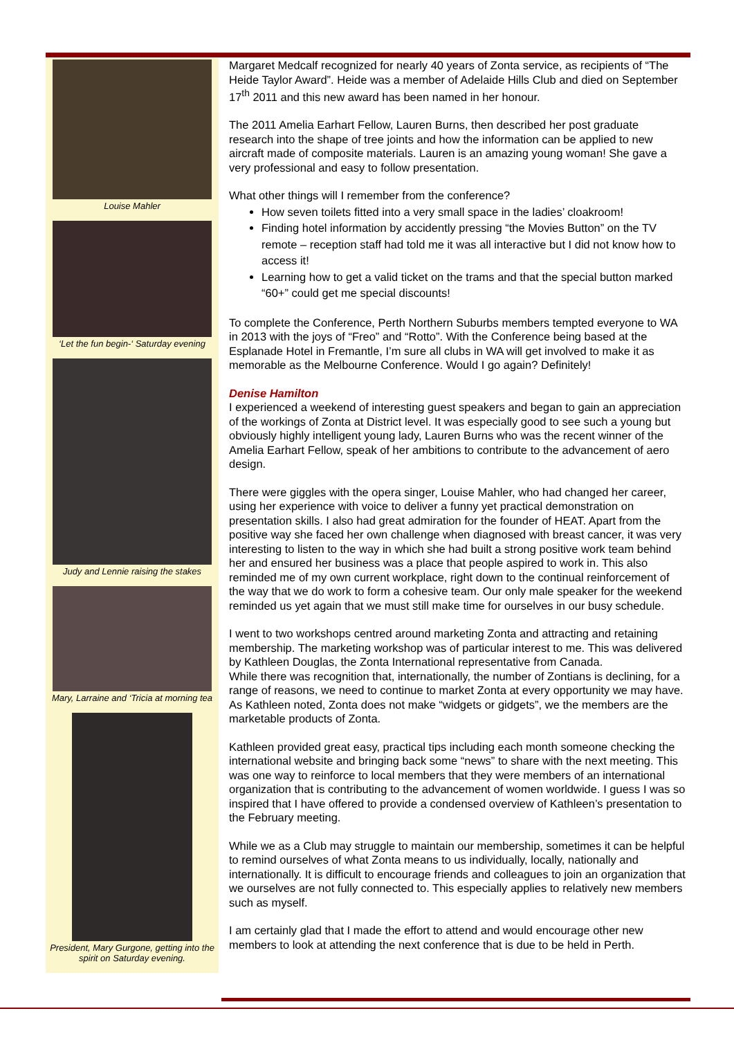Louise Mahler
‘Let the fun begin-‘ Saturday evening
Judy and Lennie raising the stakes
Mary, Larraine and ‘Tricia at morning tea
President, Mary Gurgone, getting into the spirit on Saturday evening.
Margaret Medcalf recognized for nearly 40 years of Zonta service, as recipients of “The Heide Taylor Award”. Heide was a member of Adelaide Hills Club and died on September 17<sup>th</sup> 2011 and this new award has been named in her honour.
The 2011 Amelia Earhart Fellow, Lauren Burns, then described her post graduate research into the shape of tree joints and how the information can be applied to new aircraft made of composite materials. Lauren is an amazing young woman! She gave a very professional and easy to follow presentation.
What other things will I remember from the conference?
How seven toilets fitted into a very small space in the ladies’ cloakroom!
Finding hotel information by accidently pressing “the Movies Button” on the TV remote – reception staff had told me it was all interactive but I did not know how to access it!
Learning how to get a valid ticket on the trams and that the special button marked “60+” could get me special discounts!
To complete the Conference, Perth Northern Suburbs members tempted everyone to WA in 2013 with the joys of “Freo” and “Rotto”. With the Conference being based at the Esplanade Hotel in Fremantle, I’m sure all clubs in WA will get involved to make it as memorable as the Melbourne Conference. Would I go again? Definitely!
Denise Hamilton
I experienced a weekend of interesting guest speakers and began to gain an appreciation of the workings of Zonta at District level. It was especially good to see such a young but obviously highly intelligent young lady, Lauren Burns who was the recent winner of the Amelia Earhart Fellow, speak of her ambitions to contribute to the advancement of aero design.
There were giggles with the opera singer, Louise Mahler, who had changed her career, using her experience with voice to deliver a funny yet practical demonstration on presentation skills. I also had great admiration for the founder of HEAT. Apart from the positive way she faced her own challenge when diagnosed with breast cancer, it was very interesting to listen to the way in which she had built a strong positive work team behind her and ensured her business was a place that people aspired to work in. This also reminded me of my own current workplace, right down to the continual reinforcement of the way that we do work to form a cohesive team. Our only male speaker for the weekend reminded us yet again that we must still make time for ourselves in our busy schedule.
I went to two workshops centred around marketing Zonta and attracting and retaining membership. The marketing workshop was of particular interest to me. This was delivered by Kathleen Douglas, the Zonta International representative from Canada.
While there was recognition that, internationally, the number of Zontians is declining, for a range of reasons, we need to continue to market Zonta at every opportunity we may have. As Kathleen noted, Zonta does not make “widgets or gidgets”, we the members are the marketable products of Zonta.
Kathleen provided great easy, practical tips including each month someone checking the international website and bringing back some “news” to share with the next meeting. This was one way to reinforce to local members that they were members of an international organization that is contributing to the advancement of women worldwide. I guess I was so inspired that I have offered to provide a condensed overview of Kathleen’s presentation to the February meeting.
While we as a Club may struggle to maintain our membership, sometimes it can be helpful to remind ourselves of what Zonta means to us individually, locally, nationally and internationally. It is difficult to encourage friends and colleagues to join an organization that we ourselves are not fully connected to. This especially applies to relatively new members such as myself.
I am certainly glad that I made the effort to attend and would encourage other new members to look at attending the next conference that is due to be held in Perth.